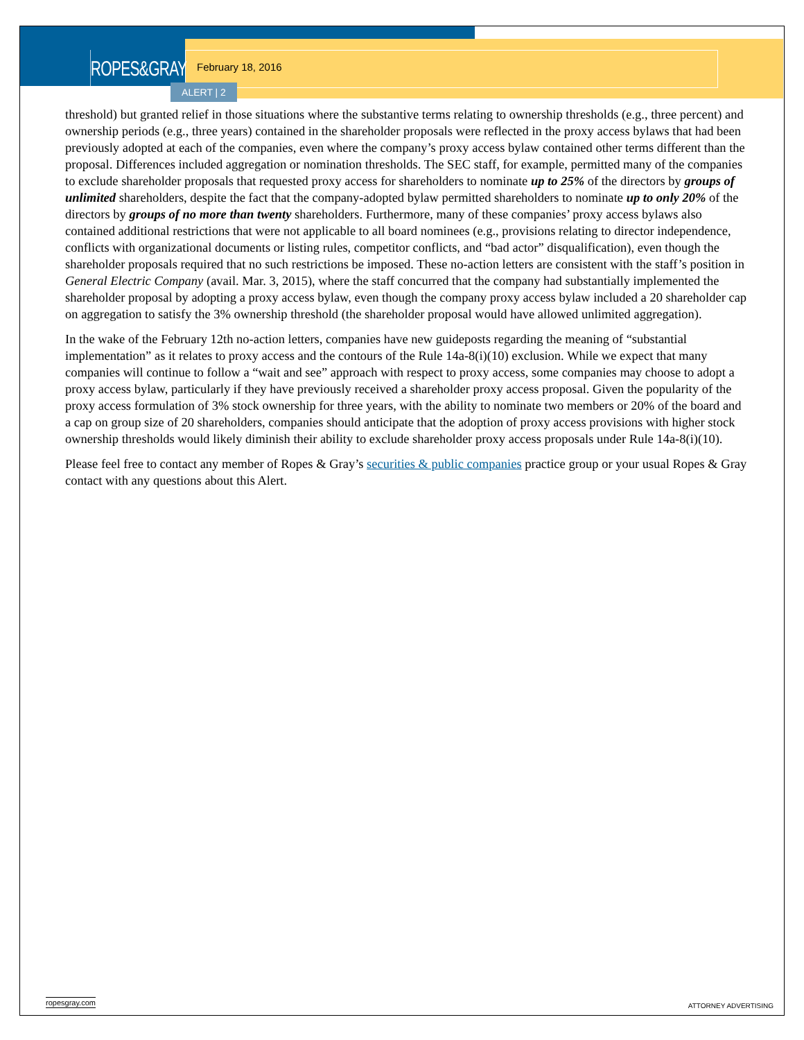ROPES&GRAY
February 18, 2016
ALERT | 2
threshold) but granted relief in those situations where the substantive terms relating to ownership thresholds (e.g., three percent) and ownership periods (e.g., three years) contained in the shareholder proposals were reflected in the proxy access bylaws that had been previously adopted at each of the companies, even where the company’s proxy access bylaw contained other terms different than the proposal. Differences included aggregation or nomination thresholds. The SEC staff, for example, permitted many of the companies to exclude shareholder proposals that requested proxy access for shareholders to nominate up to 25% of the directors by groups of unlimited shareholders, despite the fact that the company-adopted bylaw permitted shareholders to nominate up to only 20% of the directors by groups of no more than twenty shareholders. Furthermore, many of these companies’ proxy access bylaws also contained additional restrictions that were not applicable to all board nominees (e.g., provisions relating to director independence, conflicts with organizational documents or listing rules, competitor conflicts, and “bad actor” disqualification), even though the shareholder proposals required that no such restrictions be imposed. These no-action letters are consistent with the staff’s position in General Electric Company (avail. Mar. 3, 2015), where the staff concurred that the company had substantially implemented the shareholder proposal by adopting a proxy access bylaw, even though the company proxy access bylaw included a 20 shareholder cap on aggregation to satisfy the 3% ownership threshold (the shareholder proposal would have allowed unlimited aggregation).
In the wake of the February 12th no-action letters, companies have new guideposts regarding the meaning of “substantial implementation” as it relates to proxy access and the contours of the Rule 14a-8(i)(10) exclusion. While we expect that many companies will continue to follow a “wait and see” approach with respect to proxy access, some companies may choose to adopt a proxy access bylaw, particularly if they have previously received a shareholder proxy access proposal. Given the popularity of the proxy access formulation of 3% stock ownership for three years, with the ability to nominate two members or 20% of the board and a cap on group size of 20 shareholders, companies should anticipate that the adoption of proxy access provisions with higher stock ownership thresholds would likely diminish their ability to exclude shareholder proxy access proposals under Rule 14a-8(i)(10).
Please feel free to contact any member of Ropes & Gray’s securities & public companies practice group or your usual Ropes & Gray contact with any questions about this Alert.
ropesgray.com ATTORNEY ADVERTISING